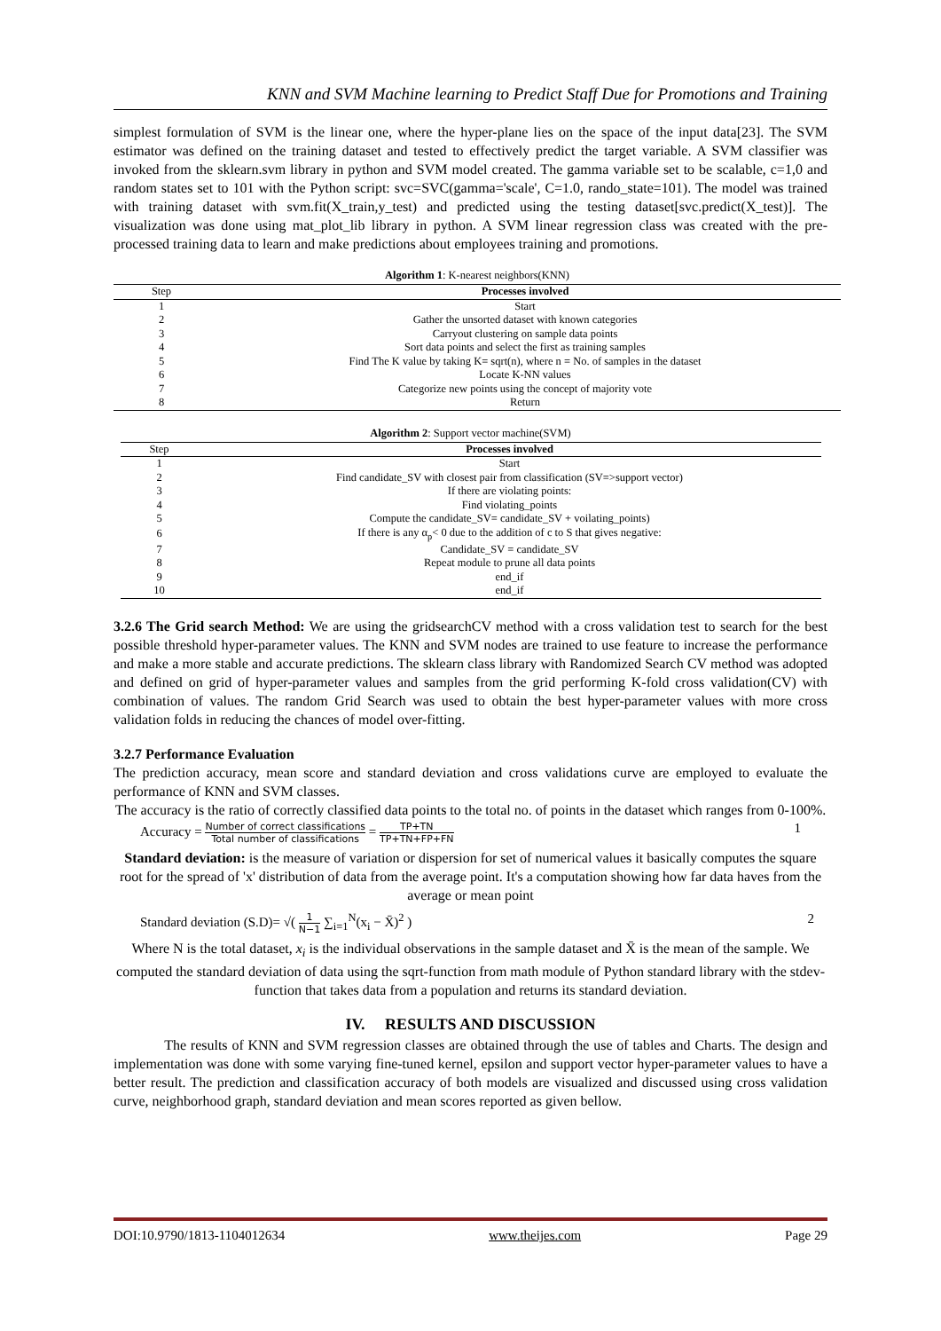KNN and SVM Machine learning to Predict Staff Due for Promotions and Training
simplest formulation of SVM is the linear one, where the hyper-plane lies on the space of the input data[23]. The SVM estimator was defined on the training dataset and tested to effectively predict the target variable. A SVM classifier was invoked from the sklearn.svm library in python and SVM model created. The gamma variable set to be scalable, c=1,0 and random states set to 101 with the Python script: svc=SVC(gamma='scale', C=1.0, rando_state=101). The model was trained with training dataset with svm.fit(X_train,y_test) and predicted using the testing dataset[svc.predict(X_test)]. The visualization was done using mat_plot_lib library in python. A SVM linear regression class was created with the pre-processed training data to learn and make predictions about employees training and promotions.
Algorithm 1 : K-nearest neighbors(KNN)
| Step | Processes involved |
| --- | --- |
| 1 | Start |
| 2 | Gather the unsorted dataset with known categories |
| 3 | Carryout clustering on sample data points |
| 4 | Sort data points and select the first as training samples |
| 5 | Find The K value by taking K= sqrt(n), where n = No. of samples in the dataset |
| 6 | Locate K-NN values |
| 7 | Categorize new points using the concept of majority vote |
| 8 | Return |
Algorithm 2 : Support vector machine(SVM)
| Step | Processes involved |
| --- | --- |
| 1 | Start |
| 2 | Find candidate_SV with closest pair from classification (SV=>support vector) |
| 3 | If there are violating points: |
| 4 | Find violating_points |
| 5 | Compute the candidate_SV= candidate_SV + voilating_points) |
| 6 | If there is any α<sub>p</sub>< 0 due to the addition of c to S that gives negative: |
| 7 | Candidate_SV = candidate_SV |
| 8 | Repeat module to prune all data points |
| 9 | end_if |
| 10 | end_if |
3.2.6 The Grid search Method: We are using the gridsearchCV method with a cross validation test to search for the best possible threshold hyper-parameter values. The KNN and SVM nodes are trained to use feature to increase the performance and make a more stable and accurate predictions. The sklearn class library with Randomized Search CV method was adopted and defined on grid of hyper-parameter values and samples from the grid performing K-fold cross validation(CV) with combination of values. The random Grid Search was used to obtain the best hyper-parameter values with more cross validation folds in reducing the chances of model over-fitting.
3.2.7 Performance Evaluation
The prediction accuracy, mean score and standard deviation and cross validations curve are employed to evaluate the performance of KNN and SVM classes.
The accuracy is the ratio of correctly classified data points to the total no. of points in the dataset which ranges from 0-100%.
Accuracy = Number of correct classifications Total number of classifications = TP+TN TP+TN+FP+FN 1
Standard deviation: is the measure of variation or dispersion for set of numerical values it basically computes the square root for the spread of 'x' distribution of data from the average point. It's a computation showing how far data haves from the average or mean point
Standard deviation (S.D)= √( 1 N−1 ∑<sub>i=1</sub><sup>N</sup>(x<sub>i</sub> − X̄)<sup>2</sup> ) 2
Where N is the total dataset, x<sub>i</sub> is the individual observations in the sample dataset and X̄ is the mean of the sample. We computed the standard deviation of data using the sqrt-function from math module of Python standard library with the stdev-function that takes data from a population and returns its standard deviation.
IV. RESULTS AND DISCUSSION
The results of KNN and SVM regression classes are obtained through the use of tables and Charts. The design and implementation was done with some varying fine-tuned kernel, epsilon and support vector hyper-parameter values to have a better result. The prediction and classification accuracy of both models are visualized and discussed using cross validation curve, neighborhood graph, standard deviation and mean scores reported as given bellow.
DOI:10.9790/1813-1104012634 www.theijes.com Page 29